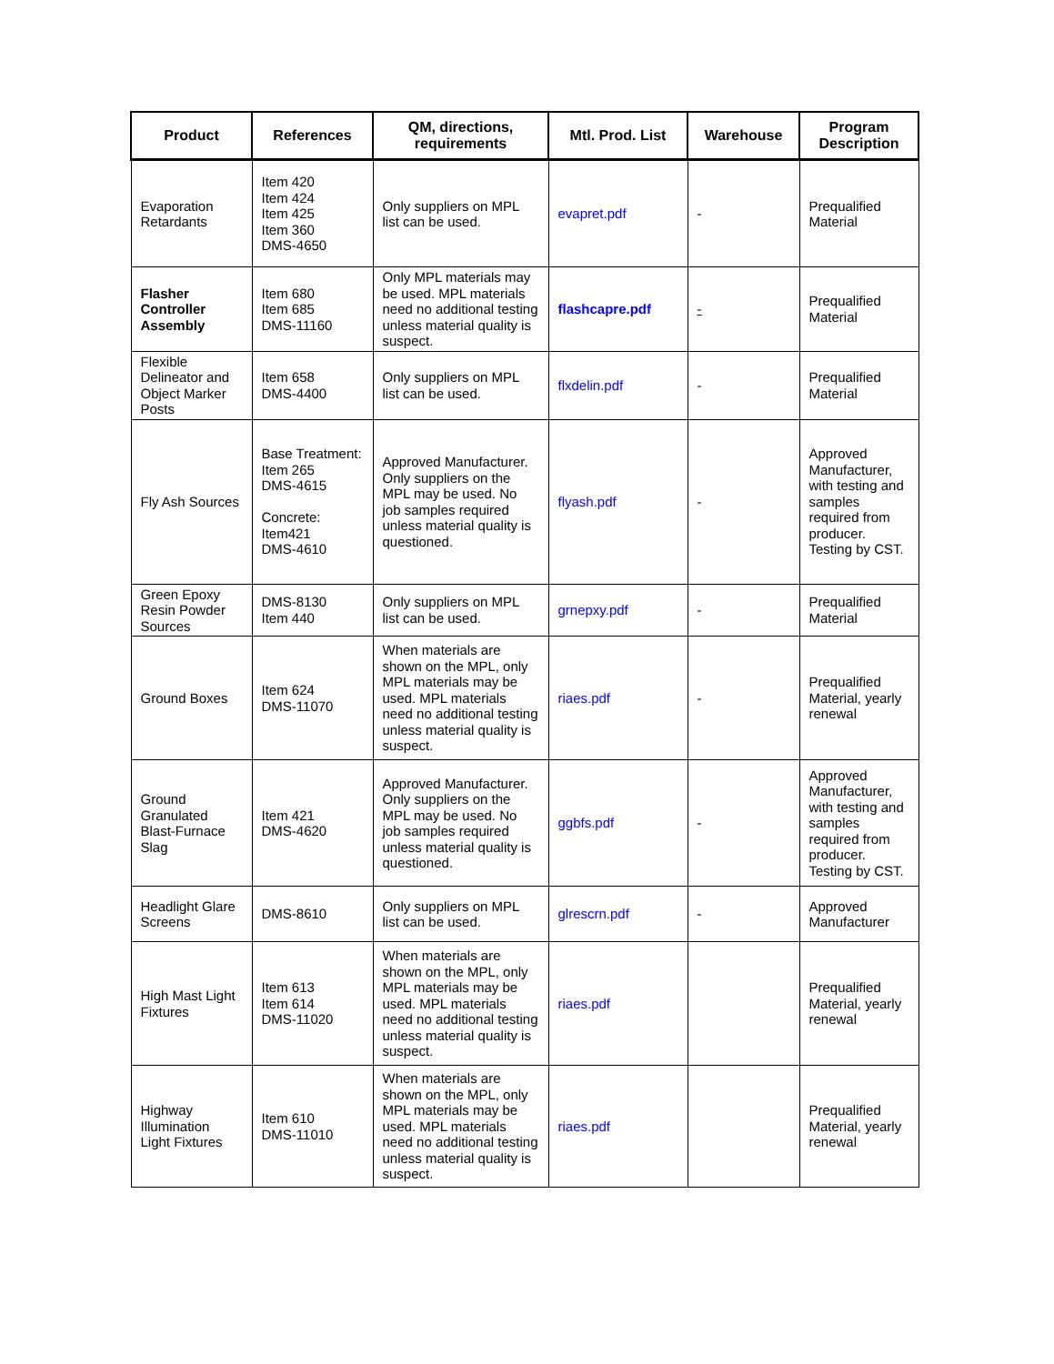| Product | References | QM, directions, requirements | Mtl. Prod. List | Warehouse | Program Description |
| --- | --- | --- | --- | --- | --- |
| Evaporation Retardants | Item 420 Item 424 Item 425 Item 360 DMS-4650 | Only suppliers on MPL list can be used. | evapret.pdf | - | Prequalified Material |
| Flasher Controller Assembly | Item 680 Item 685 DMS-11160 | Only MPL materials may be used. MPL materials need no additional testing unless material quality is suspect. | flashcapre.pdf | - | Prequalified Material |
| Flexible Delineator and Object Marker Posts | Item 658 DMS-4400 | Only suppliers on MPL list can be used. | flxdelin.pdf | - | Prequalified Material |
| Fly Ash Sources | Base Treatment: Item 265 DMS-4615 Concrete: Item421 DMS-4610 | Approved Manufacturer. Only suppliers on the MPL may be used. No job samples required unless material quality is questioned. | flyash.pdf | - | Approved Manufacturer, with testing and samples required from producer. Testing by CST. |
| Green Epoxy Resin Powder Sources | DMS-8130 Item 440 | Only suppliers on MPL list can be used. | grnepxy.pdf | - | Prequalified Material |
| Ground Boxes | Item 624 DMS-11070 | When materials are shown on the MPL, only MPL materials may be used. MPL materials need no additional testing unless material quality is suspect. | riaes.pdf | - | Prequalified Material, yearly renewal |
| Ground Granulated Blast-Furnace Slag | Item 421 DMS-4620 | Approved Manufacturer. Only suppliers on the MPL may be used. No job samples required unless material quality is questioned. | ggbfs.pdf | - | Approved Manufacturer, with testing and samples required from producer. Testing by CST. |
| Headlight Glare Screens | DMS-8610 | Only suppliers on MPL list can be used. | glrescrn.pdf | - | Approved Manufacturer |
| High Mast Light Fixtures | Item 613 Item 614 DMS-11020 | When materials are shown on the MPL, only MPL materials may be used. MPL materials need no additional testing unless material quality is suspect. | riaes.pdf | | Prequalified Material, yearly renewal |
| Highway Illumination Light Fixtures | Item 610 DMS-11010 | When materials are shown on the MPL, only MPL materials may be used. MPL materials need no additional testing unless material quality is suspect. | riaes.pdf | | Prequalified Material, yearly renewal |